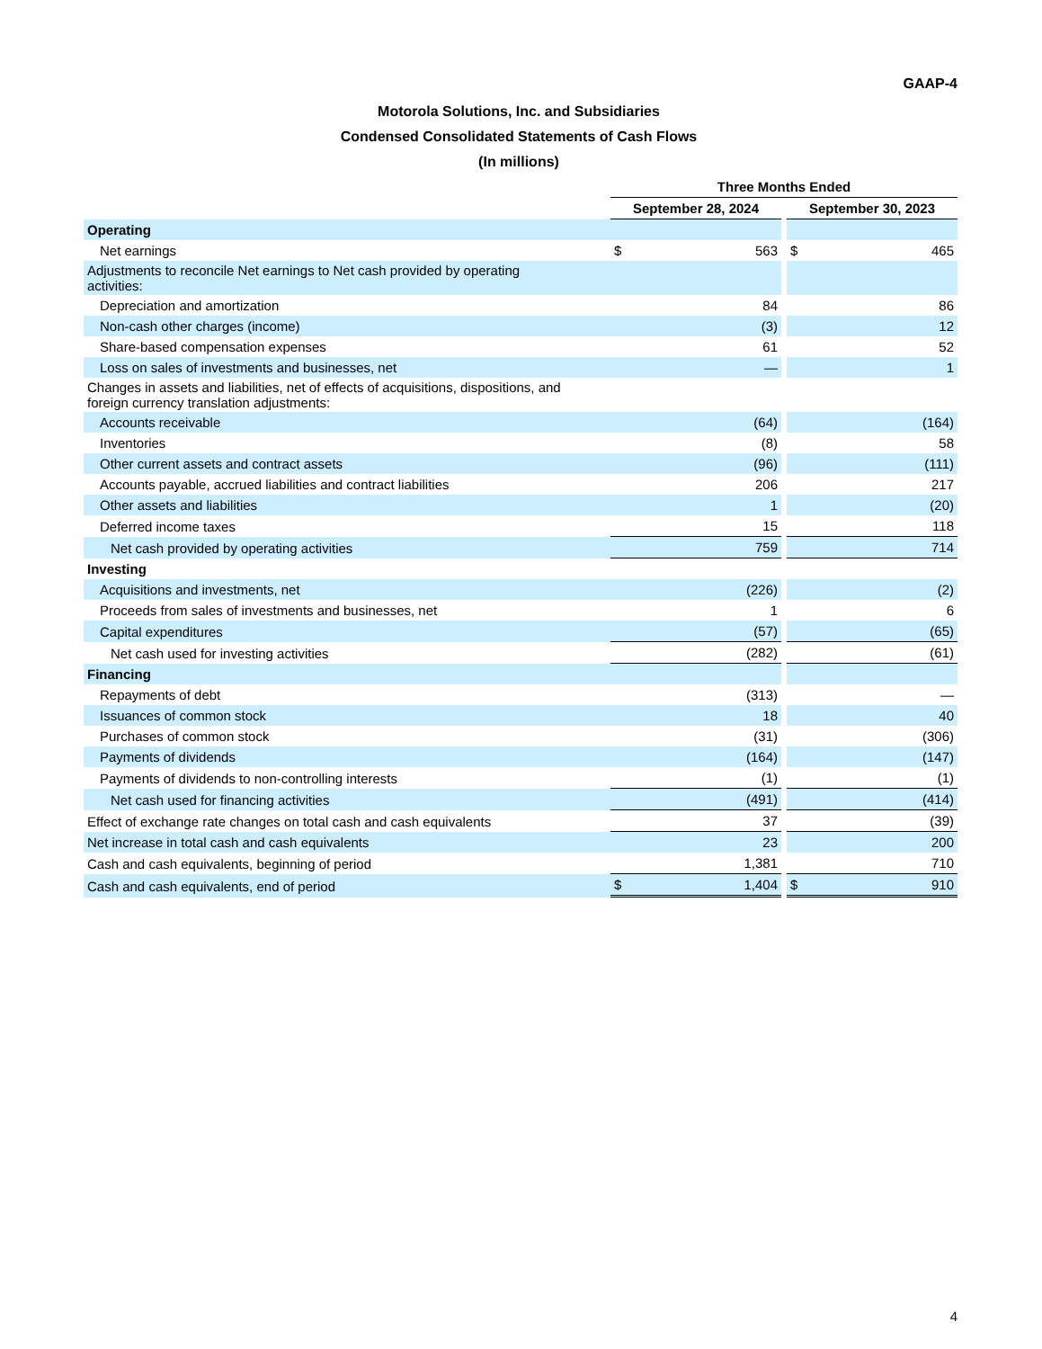GAAP-4
Motorola Solutions, Inc. and Subsidiaries
Condensed Consolidated Statements of Cash Flows
(In millions)
| | Three Months Ended | | | | |
| --- | --- | --- | --- | --- | --- |
| | September 28, 2024 | | | September 30, 2023 | |
| Operating | | | | | |
| Net earnings | $ | 563 | | $ | 465 |
| Adjustments to reconcile Net earnings to Net cash provided by operating activities: | | | | | |
| Depreciation and amortization | | 84 | | | 86 |
| Non-cash other charges (income) | | (3) | | | 12 |
| Share-based compensation expenses | | 61 | | | 52 |
| Loss on sales of investments and businesses, net | | — | | | 1 |
| Changes in assets and liabilities, net of effects of acquisitions, dispositions, and foreign currency translation adjustments: | | | | | |
| Accounts receivable | | (64) | | | (164) |
| Inventories | | (8) | | | 58 |
| Other current assets and contract assets | | (96) | | | (111) |
| Accounts payable, accrued liabilities and contract liabilities | | 206 | | | 217 |
| Other assets and liabilities | | 1 | | | (20) |
| Deferred income taxes | | 15 | | | 118 |
| Net cash provided by operating activities | | 759 | | | 714 |
| Investing | | | | | |
| Acquisitions and investments, net | | (226) | | | (2) |
| Proceeds from sales of investments and businesses, net | | 1 | | | 6 |
| Capital expenditures | | (57) | | | (65) |
| Net cash used for investing activities | | (282) | | | (61) |
| Financing | | | | | |
| Repayments of debt | | (313) | | | — |
| Issuances of common stock | | 18 | | | 40 |
| Purchases of common stock | | (31) | | | (306) |
| Payments of dividends | | (164) | | | (147) |
| Payments of dividends to non-controlling interests | | (1) | | | (1) |
| Net cash used for financing activities | | (491) | | | (414) |
| Effect of exchange rate changes on total cash and cash equivalents | | 37 | | | (39) |
| Net increase in total cash and cash equivalents | | 23 | | | 200 |
| Cash and cash equivalents, beginning of period | | 1,381 | | | 710 |
| Cash and cash equivalents, end of period | $ | 1,404 | | $ | 910 |
4